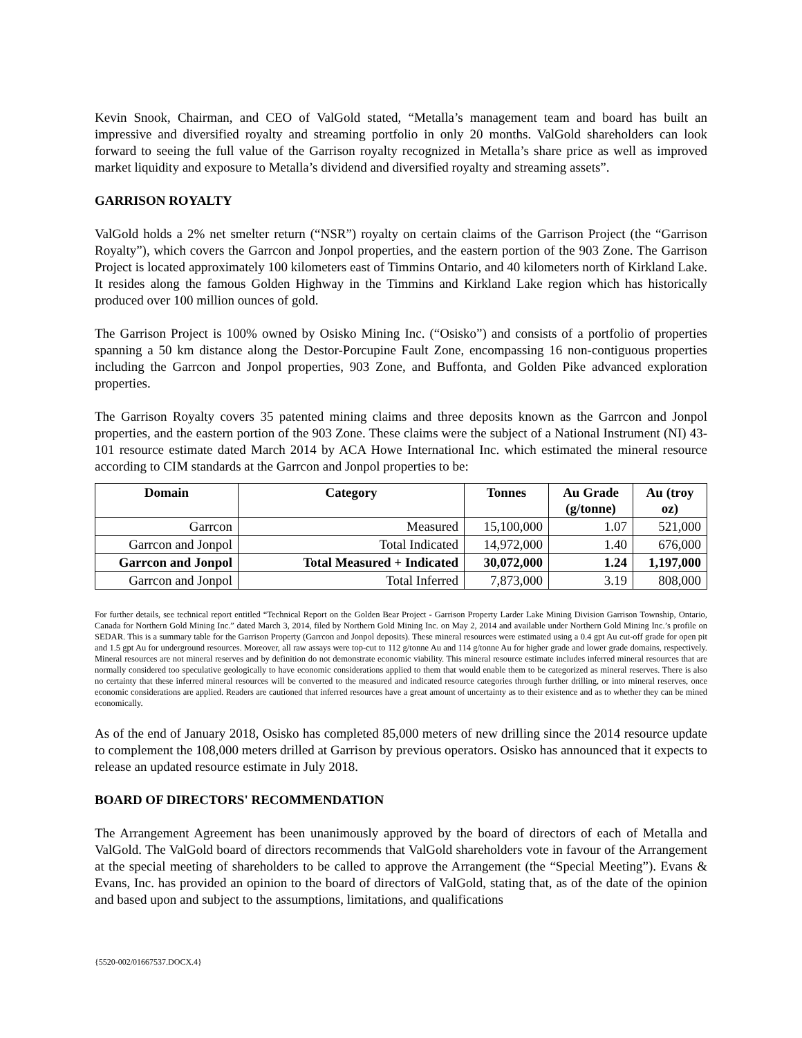Kevin Snook, Chairman, and CEO of ValGold stated, “Metalla’s management team and board has built an impressive and diversified royalty and streaming portfolio in only 20 months. ValGold shareholders can look forward to seeing the full value of the Garrison royalty recognized in Metalla’s share price as well as improved market liquidity and exposure to Metalla’s dividend and diversified royalty and streaming assets”.
GARRISON ROYALTY
ValGold holds a 2% net smelter return (“NSR”) royalty on certain claims of the Garrison Project (the “Garrison Royalty”), which covers the Garrcon and Jonpol properties, and the eastern portion of the 903 Zone. The Garrison Project is located approximately 100 kilometers east of Timmins Ontario, and 40 kilometers north of Kirkland Lake. It resides along the famous Golden Highway in the Timmins and Kirkland Lake region which has historically produced over 100 million ounces of gold.
The Garrison Project is 100% owned by Osisko Mining Inc. (“Osisko”) and consists of a portfolio of properties spanning a 50 km distance along the Destor-Porcupine Fault Zone, encompassing 16 non-contiguous properties including the Garrcon and Jonpol properties, 903 Zone, and Buffonta, and Golden Pike advanced exploration properties.
The Garrison Royalty covers 35 patented mining claims and three deposits known as the Garrcon and Jonpol properties, and the eastern portion of the 903 Zone. These claims were the subject of a National Instrument (NI) 43-101 resource estimate dated March 2014 by ACA Howe International Inc. which estimated the mineral resource according to CIM standards at the Garrcon and Jonpol properties to be:
| Domain | Category | Tonnes | Au Grade (g/tonne) | Au (troy oz) |
| --- | --- | --- | --- | --- |
| Garrcon | Measured | 15,100,000 | 1.07 | 521,000 |
| Garrcon and Jonpol | Total Indicated | 14,972,000 | 1.40 | 676,000 |
| Garrcon and Jonpol | Total Measured + Indicated | 30,072,000 | 1.24 | 1,197,000 |
| Garrcon and Jonpol | Total Inferred | 7,873,000 | 3.19 | 808,000 |
For further details, see technical report entitled “Technical Report on the Golden Bear Project - Garrison Property Larder Lake Mining Division Garrison Township, Ontario, Canada for Northern Gold Mining Inc.” dated March 3, 2014, filed by Northern Gold Mining Inc. on May 2, 2014 and available under Northern Gold Mining Inc.’s profile on SEDAR. This is a summary table for the Garrison Property (Garrcon and Jonpol deposits). These mineral resources were estimated using a 0.4 gpt Au cut-off grade for open pit and 1.5 gpt Au for underground resources. Moreover, all raw assays were top-cut to 112 g/tonne Au and 114 g/tonne Au for higher grade and lower grade domains, respectively. Mineral resources are not mineral reserves and by definition do not demonstrate economic viability. This mineral resource estimate includes inferred mineral resources that are normally considered too speculative geologically to have economic considerations applied to them that would enable them to be categorized as mineral reserves. There is also no certainty that these inferred mineral resources will be converted to the measured and indicated resource categories through further drilling, or into mineral reserves, once economic considerations are applied. Readers are cautioned that inferred resources have a great amount of uncertainty as to their existence and as to whether they can be mined economically.
As of the end of January 2018, Osisko has completed 85,000 meters of new drilling since the 2014 resource update to complement the 108,000 meters drilled at Garrison by previous operators. Osisko has announced that it expects to release an updated resource estimate in July 2018.
BOARD OF DIRECTORS' RECOMMENDATION
The Arrangement Agreement has been unanimously approved by the board of directors of each of Metalla and ValGold. The ValGold board of directors recommends that ValGold shareholders vote in favour of the Arrangement at the special meeting of shareholders to be called to approve the Arrangement (the “Special Meeting”). Evans & Evans, Inc. has provided an opinion to the board of directors of ValGold, stating that, as of the date of the opinion and based upon and subject to the assumptions, limitations, and qualifications
{5520-002/01667537.DOCX.4}